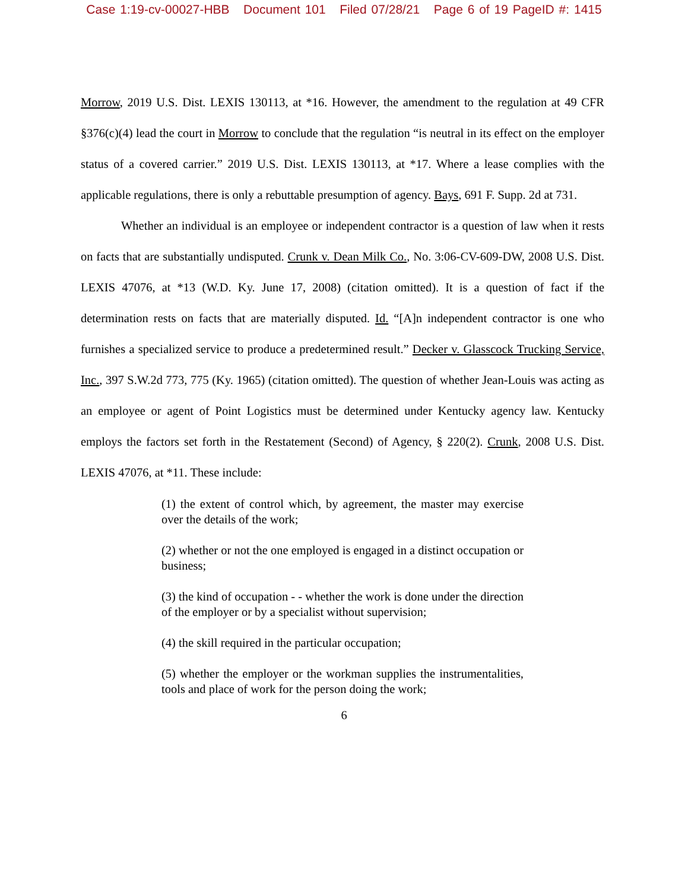Case 1:19-cv-00027-HBB Document 101 Filed 07/28/21 Page 6 of 19 PageID #: 1415
Morrow, 2019 U.S. Dist. LEXIS 130113, at *16. However, the amendment to the regulation at 49 CFR §376(c)(4) lead the court in Morrow to conclude that the regulation “is neutral in its effect on the employer status of a covered carrier.” 2019 U.S. Dist. LEXIS 130113, at *17. Where a lease complies with the applicable regulations, there is only a rebuttable presumption of agency. Bays, 691 F. Supp. 2d at 731.
Whether an individual is an employee or independent contractor is a question of law when it rests on facts that are substantially undisputed. Crunk v. Dean Milk Co., No. 3:06-CV-609-DW, 2008 U.S. Dist. LEXIS 47076, at *13 (W.D. Ky. June 17, 2008) (citation omitted). It is a question of fact if the determination rests on facts that are materially disputed. Id. “[A]n independent contractor is one who furnishes a specialized service to produce a predetermined result.” Decker v. Glasscock Trucking Service, Inc., 397 S.W.2d 773, 775 (Ky. 1965) (citation omitted). The question of whether Jean-Louis was acting as an employee or agent of Point Logistics must be determined under Kentucky agency law. Kentucky employs the factors set forth in the Restatement (Second) of Agency, § 220(2). Crunk, 2008 U.S. Dist. LEXIS 47076, at *11. These include:
(1) the extent of control which, by agreement, the master may exercise over the details of the work;
(2) whether or not the one employed is engaged in a distinct occupation or business;
(3) the kind of occupation - - whether the work is done under the direction of the employer or by a specialist without supervision;
(4) the skill required in the particular occupation;
(5) whether the employer or the workman supplies the instrumentalities, tools and place of work for the person doing the work;
6